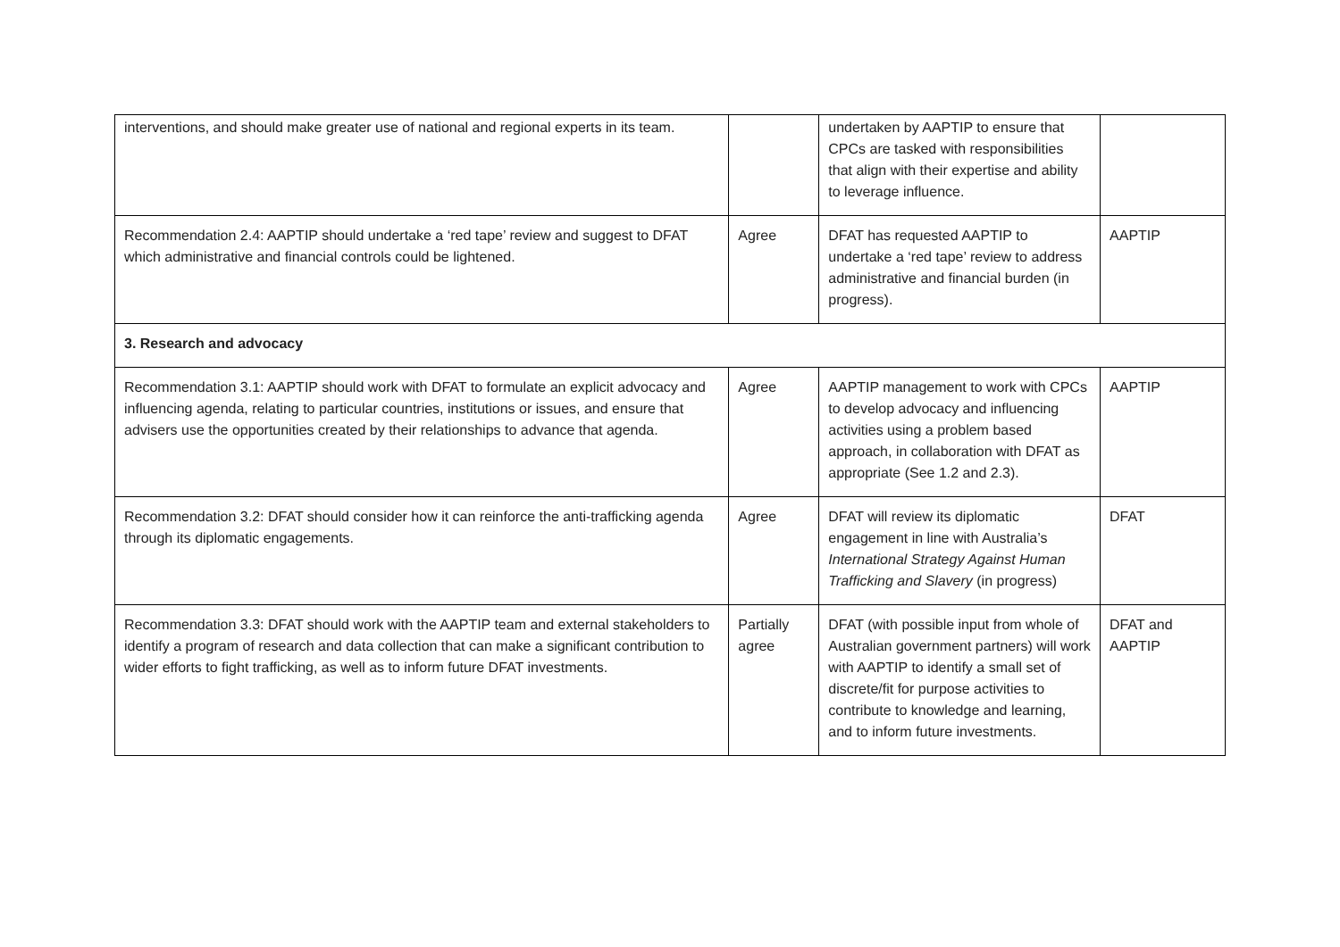| interventions, and should make greater use of national and regional experts in its team. | | undertaken by AAPTIP to ensure that CPCs are tasked with responsibilities that align with their expertise and ability to leverage influence. | |
| Recommendation 2.4: AAPTIP should undertake a ‘red tape’ review and suggest to DFAT which administrative and financial controls could be lightened. | Agree | DFAT has requested AAPTIP to undertake a ‘red tape’ review to address administrative and financial burden (in progress). | AAPTIP |
| 3. Research and advocacy | | | |
| Recommendation 3.1: AAPTIP should work with DFAT to formulate an explicit advocacy and influencing agenda, relating to particular countries, institutions or issues, and ensure that advisers use the opportunities created by their relationships to advance that agenda. | Agree | AAPTIP management to work with CPCs to develop advocacy and influencing activities using a problem based approach, in collaboration with DFAT as appropriate (See 1.2 and 2.3). | AAPTIP |
| Recommendation 3.2: DFAT should consider how it can reinforce the anti-trafficking agenda through its diplomatic engagements. | Agree | DFAT will review its diplomatic engagement in line with Australia’s International Strategy Against Human Trafficking and Slavery (in progress) | DFAT |
| Recommendation 3.3: DFAT should work with the AAPTIP team and external stakeholders to identify a program of research and data collection that can make a significant contribution to wider efforts to fight trafficking, as well as to inform future DFAT investments. | Partially agree | DFAT (with possible input from whole of Australian government partners) will work with AAPTIP to identify a small set of discrete/fit for purpose activities to contribute to knowledge and learning, and to inform future investments. | DFAT and AAPTIP |